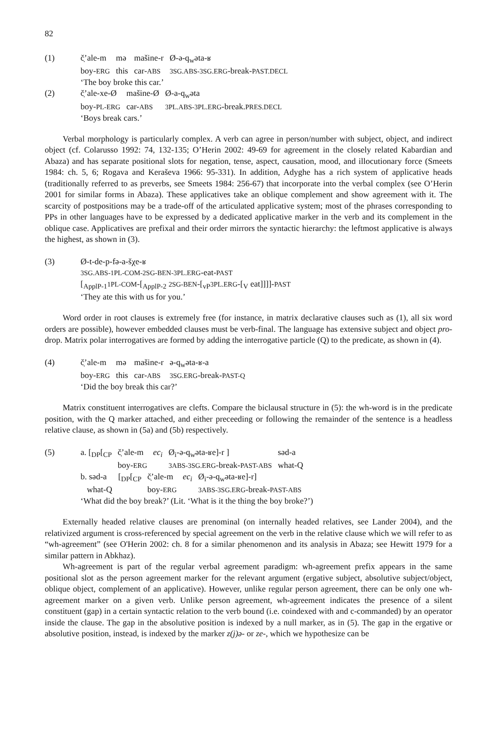82
(1)
| č̣’ale-m | mə | mašine-r | Ø-ə-q<sub>w</sub>əta-ʁ |
| boy- ERG | this | car- ABS | 3SG.ABS-3SG.ERG -break- PAST.DECL |
‘The boy broke this car.’
(2)
| č̣’ale-xe-Ø | mašine-Ø | Ø-a-q<sub>w</sub>əta |
| boy- PL-ERG | car- ABS | 3PL.ABS-3PL.ERG -break. PRES.DECL |
‘Boys break cars.’
Verbal morphology is particularly complex. A verb can agree in person/number with subject, object, and indirect object (cf. Colarusso 1992: 74, 132-135; O’Herin 2002: 49-69 for agreement in the closely related Kabardian and Abaza) and has separate positional slots for negation, tense, aspect, causation, mood, and illocutionary force (Smeets 1984: ch. 5, 6; Rogava and Keraševa 1966: 95-331). In addition, Adyghe has a rich system of applicative heads (traditionally referred to as preverbs, see Smeets 1984: 256-67) that incorporate into the verbal complex (see O’Herin 2001 for similar forms in Abaza). These applicatives take an oblique complement and show agreement with it. The scarcity of postpositions may be a trade-off of the articulated applicative system; most of the phrases corresponding to PPs in other languages have to be expressed by a dedicated applicative marker in the verb and its complement in the oblique case. Applicatives are prefixal and their order mirrors the syntactic hierarchy: the leftmost applicative is always the highest, as shown in (3).
(3) Ø-t-de-p-fə-a-šχe-ʁ
3SG.ABS-1PL-COM-2SG-BEN-3PL.ERG-eat-PAST
[<sub>ApplP-1</sub>1PL-COM-[<sub>ApplP-2</sub> 2SG-BEN-[<sub>vP</sub>3PL.ERG-[<sub>V</sub> eat]]]]-PAST
‘They ate this with us for you.’
Word order in root clauses is extremely free (for instance, in matrix declarative clauses such as (1), all six word orders are possible), however embedded clauses must be verb-final. The language has extensive subject and object pro-drop. Matrix polar interrogatives are formed by adding the interrogative particle (Q) to the predicate, as shown in (4).
(4)
| č̣’ale-m | mə | mašine-r | ə-q<sub>w</sub>əta-ʁ-a |
| boy- ERG | this | car- ABS | 3SG.ERG -break- PAST-Q |
‘Did the boy break this car?’
Matrix constituent interrogatives are clefts. Compare the biclausal structure in (5): the wh-word is in the predicate position, with the Q marker attached, and either preceeding or following the remainder of the sentence is a headless relative clause, as shown in (5a) and (5b) respectively.
(5)
| a. [<sub>DP</sub>[<sub>CP</sub> | č̣’ale-m | ec<sub>i</sub> | Ø<sub>i</sub>-ə-q<sub>w</sub>əta-ʁe]-r ] | səd-a |
| | boy- ERG | | 3ABS-3SG.ERG -break- PAST-ABS | what-Q |
| b. səd-a | [<sub>DP</sub>[<sub>CP</sub> | č̣’ale-m | ec<sub>i</sub> | Ø<sub>i</sub>-ə-q<sub>w</sub>əta-ʁe]-r] |
| what-Q | | boy- ERG | | 3ABS-3SG.ERG -break- PAST-ABS |
‘What did the boy break?’ (Lit. ‘What is it the thing the boy broke?’)
Externally headed relative clauses are prenominal (on internally headed relatives, see Lander 2004), and the relativized argument is cross-referenced by special agreement on the verb in the relative clause which we will refer to as “wh-agreement” (see O'Herin 2002: ch. 8 for a similar phenomenon and its analysis in Abaza; see Hewitt 1979 for a similar pattern in Abkhaz).
Wh-agreement is part of the regular verbal agreement paradigm: wh-agreement prefix appears in the same positional slot as the person agreement marker for the relevant argument (ergative subject, absolutive subject/object, oblique object, complement of an applicative). However, unlike regular person agreement, there can be only one wh-agreement marker on a given verb. Unlike person agreement, wh-agreement indicates the presence of a silent constituent (gap) in a certain syntactic relation to the verb bound (i.e. coindexed with and c-commanded) by an operator inside the clause. The gap in the absolutive position is indexed by a null marker, as in (5). The gap in the ergative or absolutive position, instead, is indexed by the marker z(j)ə- or ze-, which we hypothesize can be